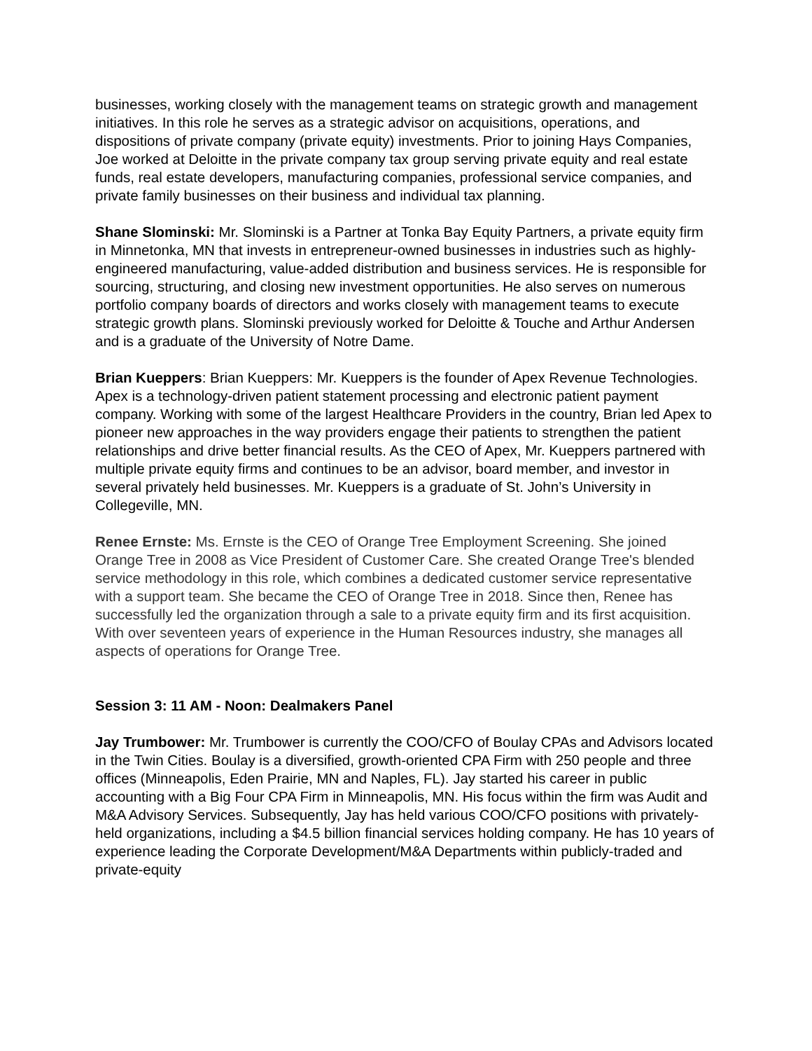businesses, working closely with the management teams on strategic growth and management initiatives. In this role he serves as a strategic advisor on acquisitions, operations, and dispositions of private company (private equity) investments. Prior to joining Hays Companies, Joe worked at Deloitte in the private company tax group serving private equity and real estate funds, real estate developers, manufacturing companies, professional service companies, and private family businesses on their business and individual tax planning.
Shane Slominski: Mr. Slominski is a Partner at Tonka Bay Equity Partners, a private equity firm in Minnetonka, MN that invests in entrepreneur-owned businesses in industries such as highly-engineered manufacturing, value-added distribution and business services. He is responsible for sourcing, structuring, and closing new investment opportunities. He also serves on numerous portfolio company boards of directors and works closely with management teams to execute strategic growth plans. Slominski previously worked for Deloitte & Touche and Arthur Andersen and is a graduate of the University of Notre Dame.
Brian Kueppers: Brian Kueppers: Mr. Kueppers is the founder of Apex Revenue Technologies. Apex is a technology-driven patient statement processing and electronic patient payment company. Working with some of the largest Healthcare Providers in the country, Brian led Apex to pioneer new approaches in the way providers engage their patients to strengthen the patient relationships and drive better financial results. As the CEO of Apex, Mr. Kueppers partnered with multiple private equity firms and continues to be an advisor, board member, and investor in several privately held businesses. Mr. Kueppers is a graduate of St. John’s University in Collegeville, MN.
Renee Ernste: Ms. Ernste is the CEO of Orange Tree Employment Screening. She joined Orange Tree in 2008 as Vice President of Customer Care. She created Orange Tree's blended service methodology in this role, which combines a dedicated customer service representative with a support team. She became the CEO of Orange Tree in 2018. Since then, Renee has successfully led the organization through a sale to a private equity firm and its first acquisition. With over seventeen years of experience in the Human Resources industry, she manages all aspects of operations for Orange Tree.
Session 3: 11 AM - Noon: Dealmakers Panel
Jay Trumbower: Mr. Trumbower is currently the COO/CFO of Boulay CPAs and Advisors located in the Twin Cities. Boulay is a diversified, growth-oriented CPA Firm with 250 people and three offices (Minneapolis, Eden Prairie, MN and Naples, FL). Jay started his career in public accounting with a Big Four CPA Firm in Minneapolis, MN. His focus within the firm was Audit and M&A Advisory Services. Subsequently, Jay has held various COO/CFO positions with privately-held organizations, including a $4.5 billion financial services holding company. He has 10 years of experience leading the Corporate Development/M&A Departments within publicly-traded and private-equity